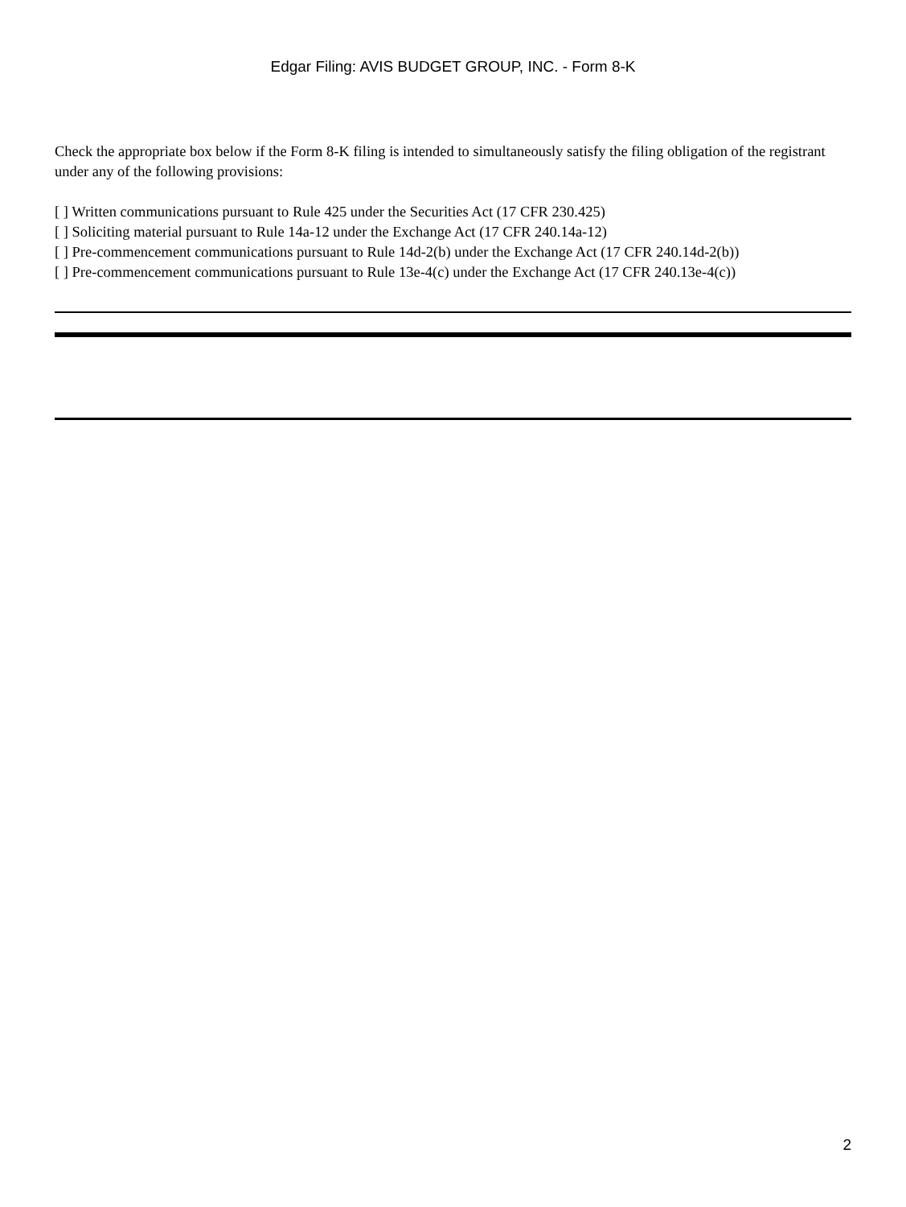Edgar Filing: AVIS BUDGET GROUP, INC. - Form 8-K
Check the appropriate box below if the Form 8-K filing is intended to simultaneously satisfy the filing obligation of the registrant under any of the following provisions:
[ ] Written communications pursuant to Rule 425 under the Securities Act (17 CFR 230.425)
[ ] Soliciting material pursuant to Rule 14a-12 under the Exchange Act (17 CFR 240.14a-12)
[ ] Pre-commencement communications pursuant to Rule 14d-2(b) under the Exchange Act (17 CFR 240.14d-2(b))
[ ] Pre-commencement communications pursuant to Rule 13e-4(c) under the Exchange Act (17 CFR 240.13e-4(c))
2